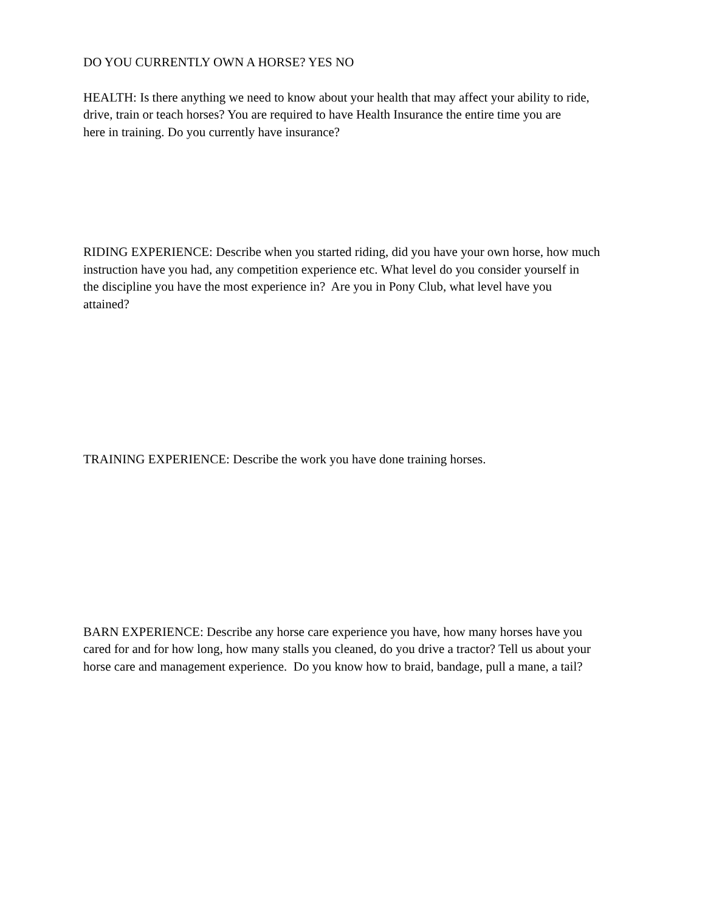DO YOU CURRENTLY OWN A HORSE? YES NO
HEALTH: Is there anything we need to know about your health that may affect your ability to ride,
drive, train or teach horses? You are required to have Health Insurance the entire time you are
here in training. Do you currently have insurance?
RIDING EXPERIENCE: Describe when you started riding, did you have your own horse, how much
instruction have you had, any competition experience etc. What level do you consider yourself in
the discipline you have the most experience in? Are you in Pony Club, what level have you
attained?
TRAINING EXPERIENCE: Describe the work you have done training horses.
BARN EXPERIENCE: Describe any horse care experience you have, how many horses have you
cared for and for how long, how many stalls you cleaned, do you drive a tractor? Tell us about your
horse care and management experience. Do you know how to braid, bandage, pull a mane, a tail?